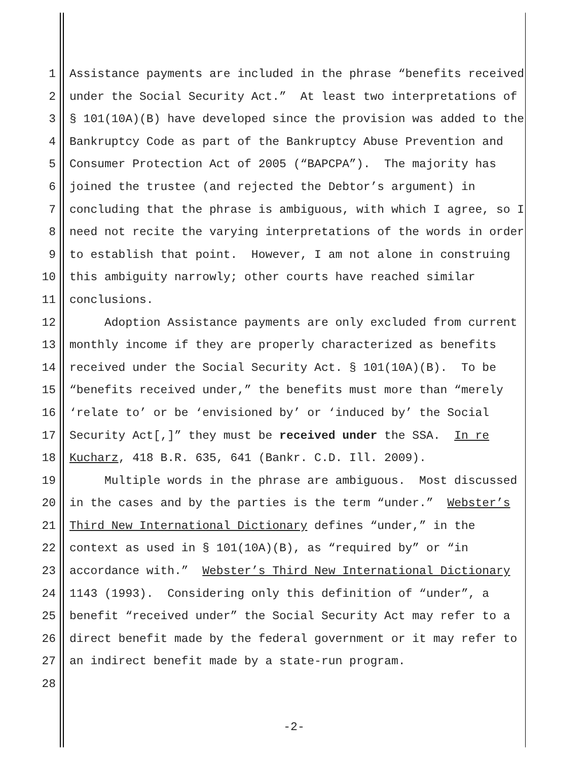1 Assistance payments are included in the phrase “benefits received
2 under the Social Security Act.” At least two interpretations of
3 § 101(10A)(B) have developed since the provision was added to the
4 Bankruptcy Code as part of the Bankruptcy Abuse Prevention and
5 Consumer Protection Act of 2005 (“BAPCPA”). The majority has
6 joined the trustee (and rejected the Debtor’s argument) in
7 concluding that the phrase is ambiguous, with which I agree, so I
8 need not recite the varying interpretations of the words in order
9 to establish that point. However, I am not alone in construing
10 this ambiguity narrowly; other courts have reached similar
11 conclusions.
12 Adoption Assistance payments are only excluded from current
13 monthly income if they are properly characterized as benefits
14 received under the Social Security Act. § 101(10A)(B). To be
15 “benefits received under,” the benefits must more than “merely
16 ‘relate to’ or be ‘envisioned by’ or ‘induced by’ the Social
17 Security Act[,]” they must be received under the SSA. In re
18 Kucharz, 418 B.R. 635, 641 (Bankr. C.D. Ill. 2009).
19 Multiple words in the phrase are ambiguous. Most discussed
20 in the cases and by the parties is the term “under.” Webster’s
21 Third New International Dictionary defines “under,” in the
22 context as used in § 101(10A)(B), as “required by” or “in
23 accordance with.” Webster’s Third New International Dictionary
24 1143 (1993). Considering only this definition of “under”, a
25 benefit “received under” the Social Security Act may refer to a
26 direct benefit made by the federal government or it may refer to
27 an indirect benefit made by a state-run program.
28
-2-